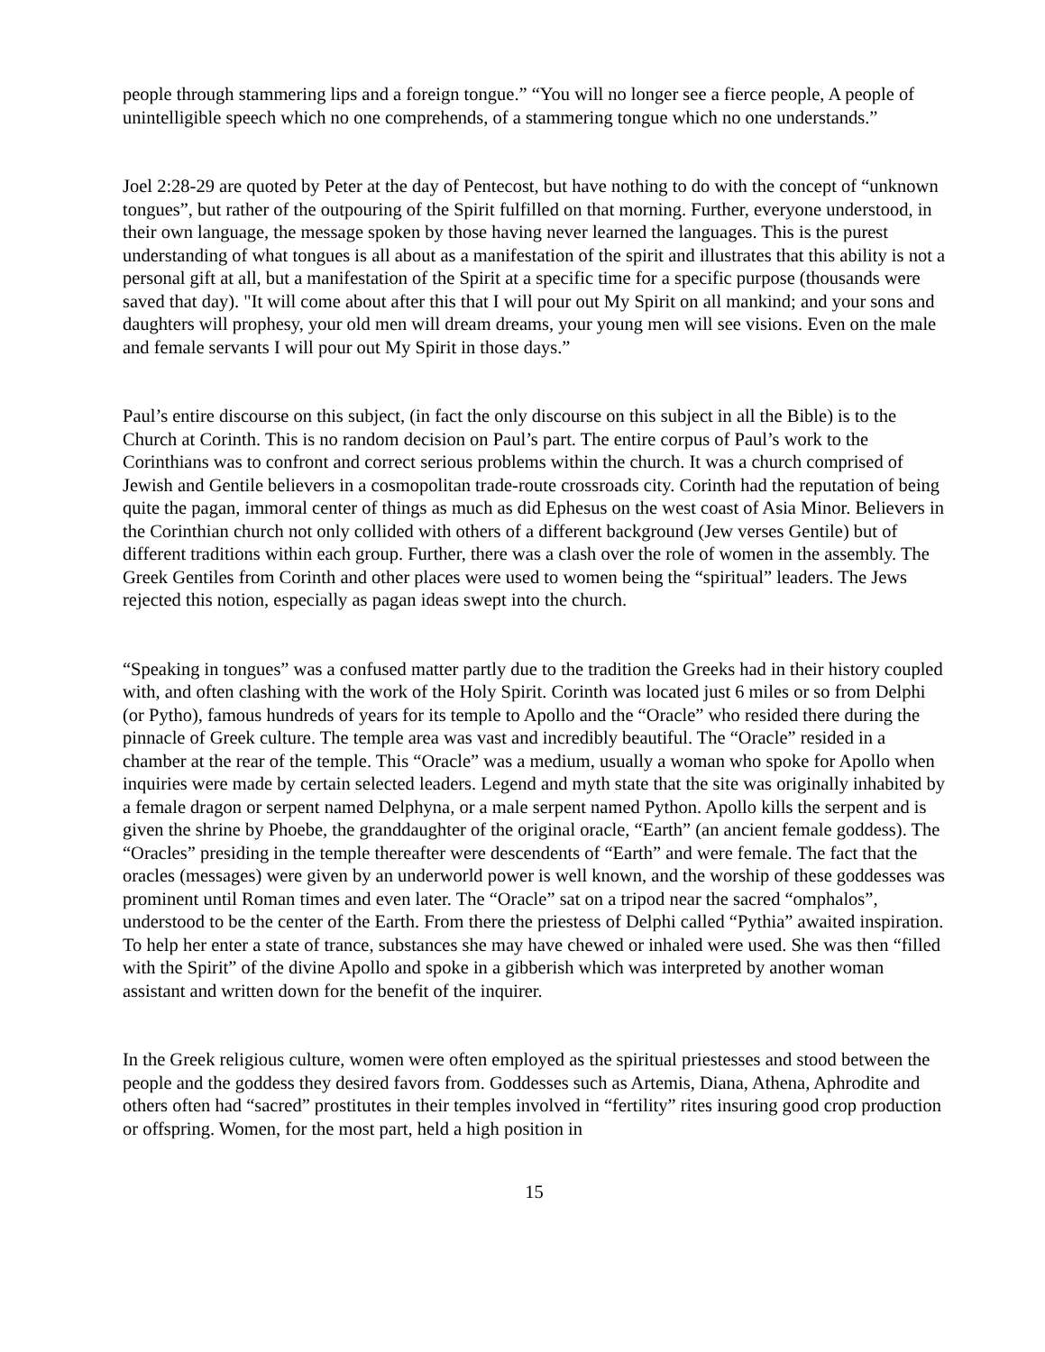people through stammering lips and a foreign tongue.” “You will no longer see a fierce people, A people of unintelligible speech which no one comprehends, of a stammering tongue which no one understands.”
Joel 2:28-29 are quoted by Peter at the day of Pentecost, but have nothing to do with the concept of “unknown tongues”, but rather of the outpouring of the Spirit fulfilled on that morning. Further, everyone understood, in their own language, the message spoken by those having never learned the languages. This is the purest understanding of what tongues is all about as a manifestation of the spirit and illustrates that this ability is not a personal gift at all, but a manifestation of the Spirit at a specific time for a specific purpose (thousands were saved that day). "It will come about after this that I will pour out My Spirit on all mankind; and your sons and daughters will prophesy, your old men will dream dreams, your young men will see visions. Even on the male and female servants I will pour out My Spirit in those days.”
Paul’s entire discourse on this subject, (in fact the only discourse on this subject in all the Bible) is to the Church at Corinth. This is no random decision on Paul’s part. The entire corpus of Paul’s work to the Corinthians was to confront and correct serious problems within the church. It was a church comprised of Jewish and Gentile believers in a cosmopolitan trade-route crossroads city. Corinth had the reputation of being quite the pagan, immoral center of things as much as did Ephesus on the west coast of Asia Minor. Believers in the Corinthian church not only collided with others of a different background (Jew verses Gentile) but of different traditions within each group. Further, there was a clash over the role of women in the assembly. The Greek Gentiles from Corinth and other places were used to women being the “spiritual” leaders. The Jews rejected this notion, especially as pagan ideas swept into the church.
“Speaking in tongues” was a confused matter partly due to the tradition the Greeks had in their history coupled with, and often clashing with the work of the Holy Spirit. Corinth was located just 6 miles or so from Delphi (or Pytho), famous hundreds of years for its temple to Apollo and the “Oracle” who resided there during the pinnacle of Greek culture. The temple area was vast and incredibly beautiful. The “Oracle” resided in a chamber at the rear of the temple. This “Oracle” was a medium, usually a woman who spoke for Apollo when inquiries were made by certain selected leaders. Legend and myth state that the site was originally inhabited by a female dragon or serpent named Delphyna, or a male serpent named Python. Apollo kills the serpent and is given the shrine by Phoebe, the granddaughter of the original oracle, “Earth” (an ancient female goddess). The “Oracles” presiding in the temple thereafter were descendents of “Earth” and were female. The fact that the oracles (messages) were given by an underworld power is well known, and the worship of these goddesses was prominent until Roman times and even later. The “Oracle” sat on a tripod near the sacred “omphalos”, understood to be the center of the Earth. From there the priestess of Delphi called “Pythia” awaited inspiration. To help her enter a state of trance, substances she may have chewed or inhaled were used. She was then “filled with the Spirit” of the divine Apollo and spoke in a gibberish which was interpreted by another woman assistant and written down for the benefit of the inquirer.
In the Greek religious culture, women were often employed as the spiritual priestesses and stood between the people and the goddess they desired favors from. Goddesses such as Artemis, Diana, Athena, Aphrodite and others often had “sacred” prostitutes in their temples involved in “fertility” rites insuring good crop production or offspring. Women, for the most part, held a high position in
15